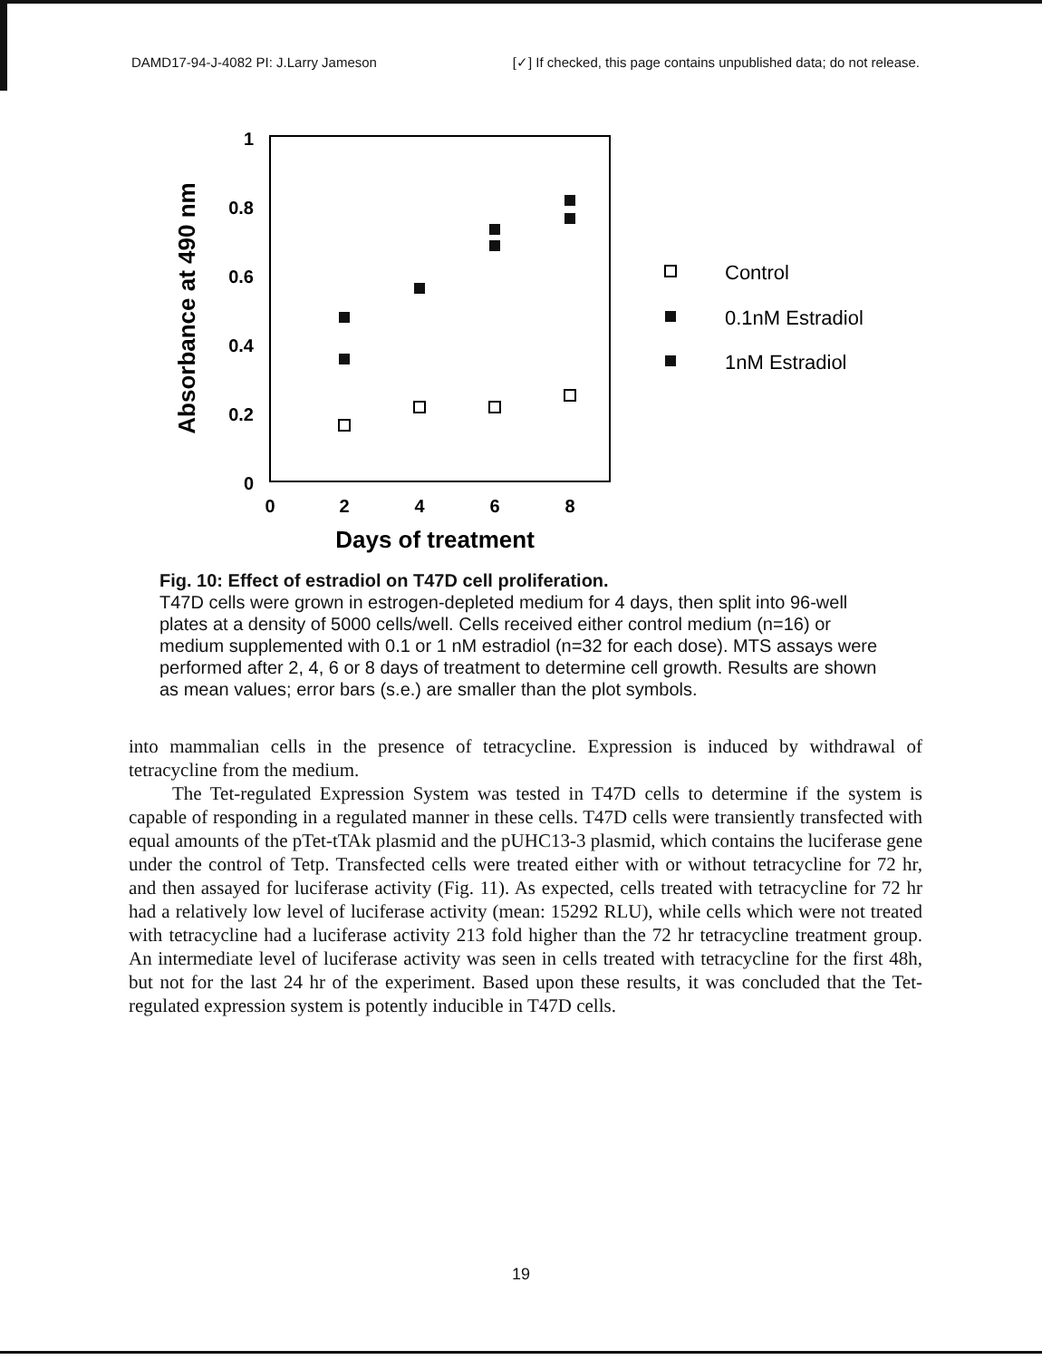DAMD17-94-J-4082 PI: J.Larry Jameson [✓] If checked, this page contains unpublished data; do not release.
1
0.8
0.6
0.4
0.2
0
0
2
4
6
8
Days of treatment
Absorbance at 490 nm
Control
0.1nM Estradiol
1nM Estradiol
Fig. 10: Effect of estradiol on T47D cell proliferation.
T47D cells were grown in estrogen-depleted medium for 4 days, then split into 96-well plates at a density of 5000 cells/well. Cells received either control medium (n=16) or medium supplemented with 0.1 or 1 nM estradiol (n=32 for each dose). MTS assays were performed after 2, 4, 6 or 8 days of treatment to determine cell growth. Results are shown as mean values; error bars (s.e.) are smaller than the plot symbols.
into mammalian cells in the presence of tetracycline. Expression is induced by withdrawal of tetracycline from the medium.
The Tet-regulated Expression System was tested in T47D cells to determine if the system is capable of responding in a regulated manner in these cells. T47D cells were transiently transfected with equal amounts of the pTet-tTAk plasmid and the pUHC13-3 plasmid, which contains the luciferase gene under the control of Tetp. Transfected cells were treated either with or without tetracycline for 72 hr, and then assayed for luciferase activity (Fig. 11). As expected, cells treated with tetracycline for 72 hr had a relatively low level of luciferase activity (mean: 15292 RLU), while cells which were not treated with tetracycline had a luciferase activity 213 fold higher than the 72 hr tetracycline treatment group. An intermediate level of luciferase activity was seen in cells treated with tetracycline for the first 48h, but not for the last 24 hr of the experiment. Based upon these results, it was concluded that the Tet-regulated expression system is potently inducible in T47D cells.
19